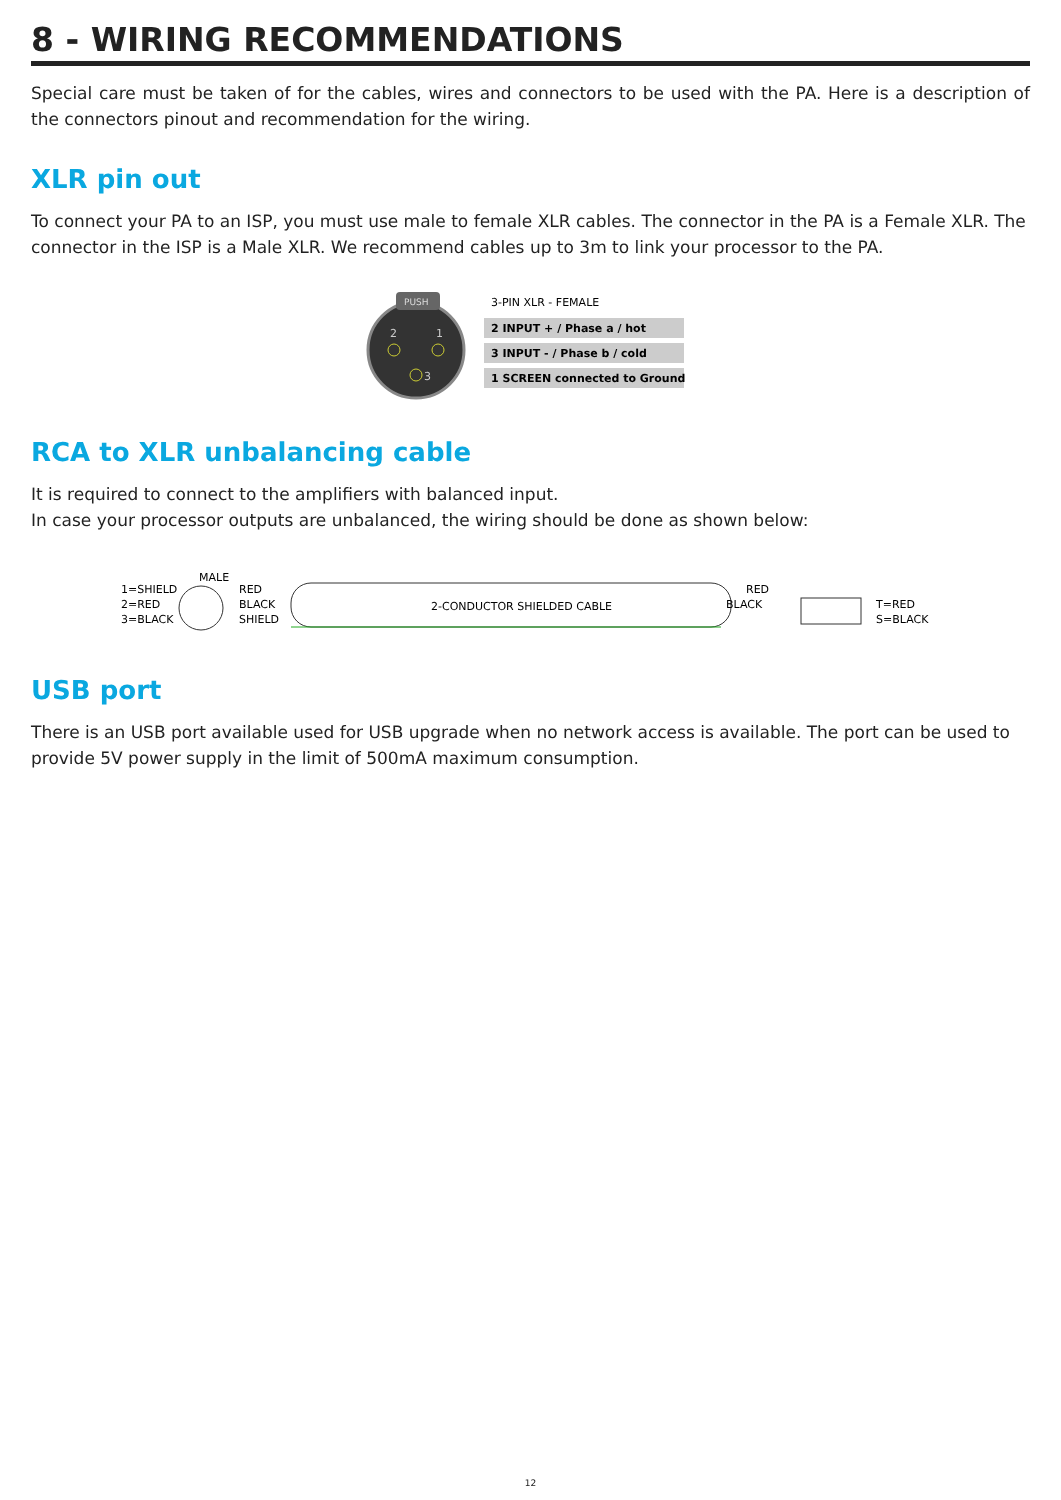8 - WIRING RECOMMENDATIONS
Special care must be taken of for the cables, wires and connectors to be used with the PA. Here is a description of the connectors pinout and recommendation for the wiring.
XLR pin out
To connect your PA to an ISP, you must use male to female XLR cables. The connector in the PA is a Female XLR. The connector in the ISP is a Male XLR. We recommend cables up to 3m to link your processor to the PA.
PUSH
2
1
3
3-PIN XLR - FEMALE
2 INPUT + / Phase a / hot
3 INPUT - / Phase b / cold
1 SCREEN connected to Ground
RCA to XLR unbalancing cable
It is required to connect to the amplifiers with balanced input.
In case your processor outputs are unbalanced, the wiring should be done as shown below:
1=SHIELD
2=RED
3=BLACK
MALE
RED
BLACK
SHIELD
2-CONDUCTOR SHIELDED CABLE
RED
BLACK
T=RED
S=BLACK
USB port
There is an USB port available used for USB upgrade when no network access is available. The port can be used to provide 5V power supply in the limit of 500mA maximum consumption.
12